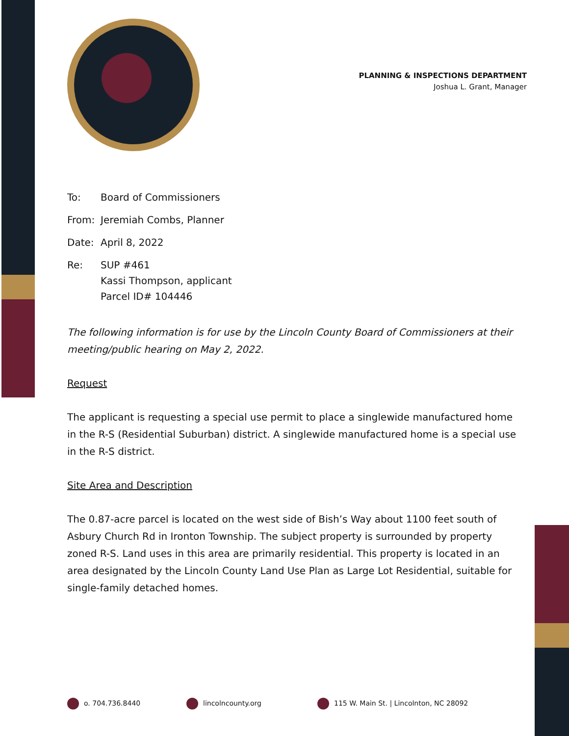PLANNING & INSPECTIONS DEPARTMENT
Joshua L. Grant, Manager
| To: | Board of Commissioners |
| From: | Jeremiah Combs, Planner |
| Date: | April 8, 2022 |
| Re: | SUP #461 Kassi Thompson, applicant Parcel ID# 104446 |
The following information is for use by the Lincoln County Board of Commissioners at their meeting/public hearing on May 2, 2022.
Request
The applicant is requesting a special use permit to place a singlewide manufactured home in the R-S (Residential Suburban) district. A singlewide manufactured home is a special use in the R-S district.
Site Area and Description
The 0.87-acre parcel is located on the west side of Bish’s Way about 1100 feet south of Asbury Church Rd in Ironton Township. The subject property is surrounded by property zoned R-S. Land uses in this area are primarily residential. This property is located in an area designated by the Lincoln County Land Use Plan as Large Lot Residential, suitable for single-family detached homes.
o. 704.736.8440 lincolncounty.org
115 W. Main St. | Lincolnton, NC 28092